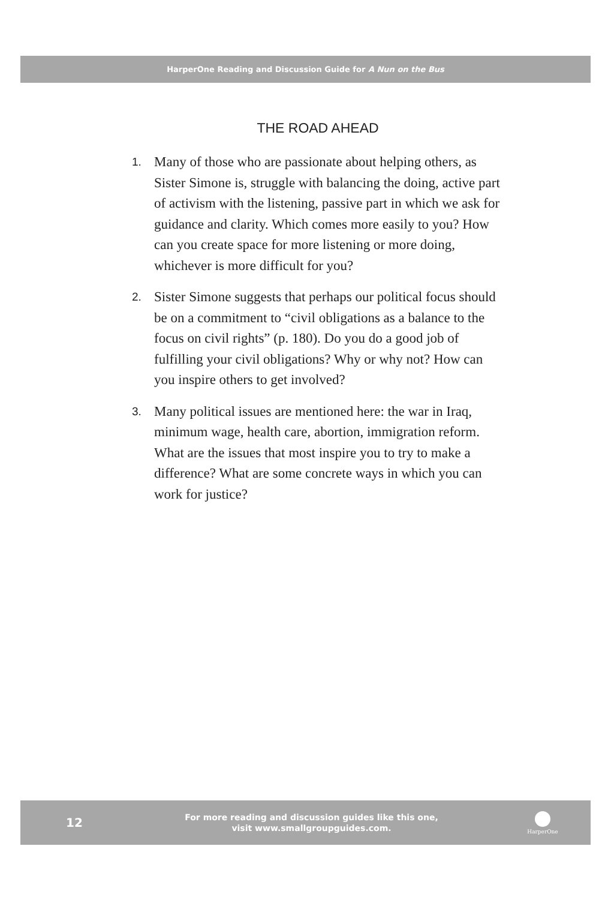HarperOne Reading and Discussion Guide for A Nun on the Bus
THE ROAD AHEAD
1. Many of those who are passionate about helping others, as Sister Simone is, struggle with balancing the doing, active part of activism with the listening, passive part in which we ask for guidance and clarity. Which comes more easily to you? How can you create space for more listening or more doing, whichever is more difficult for you?
2. Sister Simone suggests that perhaps our political focus should be on a commitment to “civil obligations as a balance to the focus on civil rights” (p. 180). Do you do a good job of fulfilling your civil obligations? Why or why not? How can you inspire others to get involved?
3. Many political issues are mentioned here: the war in Iraq, minimum wage, health care, abortion, immigration reform. What are the issues that most inspire you to try to make a difference? What are some concrete ways in which you can work for justice?
12
For more reading and discussion guides like this one,
visit www.smallgroupguides.com.
HarperOne